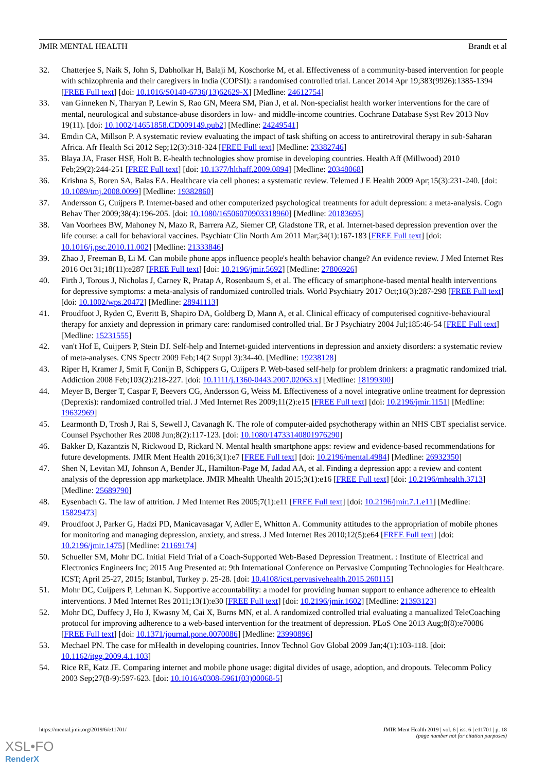JMIR MENTAL HEALTH Brandt et al
32. Chatterjee S, Naik S, John S, Dabholkar H, Balaji M, Koschorke M, et al. Effectiveness of a community-based intervention for people with schizophrenia and their caregivers in India (COPSI): a randomised controlled trial. Lancet 2014 Apr 19;383(9926):1385-1394 [FREE Full text] [doi: 10.1016/S0140-6736(13)62629-X] [Medline: 24612754]
33. van Ginneken N, Tharyan P, Lewin S, Rao GN, Meera SM, Pian J, et al. Non-specialist health worker interventions for the care of mental, neurological and substance-abuse disorders in low- and middle-income countries. Cochrane Database Syst Rev 2013 Nov 19(11). [doi: 10.1002/14651858.CD009149.pub2] [Medline: 24249541]
34. Emdin CA, Millson P. A systematic review evaluating the impact of task shifting on access to antiretroviral therapy in sub-Saharan Africa. Afr Health Sci 2012 Sep;12(3):318-324 [FREE Full text] [Medline: 23382746]
35. Blaya JA, Fraser HSF, Holt B. E-health technologies show promise in developing countries. Health Aff (Millwood) 2010 Feb;29(2):244-251 [FREE Full text] [doi: 10.1377/hlthaff.2009.0894] [Medline: 20348068]
36. Krishna S, Boren SA, Balas EA. Healthcare via cell phones: a systematic review. Telemed J E Health 2009 Apr;15(3):231-240. [doi: 10.1089/tmj.2008.0099] [Medline: 19382860]
37. Andersson G, Cuijpers P. Internet-based and other computerized psychological treatments for adult depression: a meta-analysis. Cogn Behav Ther 2009;38(4):196-205. [doi: 10.1080/16506070903318960] [Medline: 20183695]
38. Van Voorhees BW, Mahoney N, Mazo R, Barrera AZ, Siemer CP, Gladstone TR, et al. Internet-based depression prevention over the life course: a call for behavioral vaccines. Psychiatr Clin North Am 2011 Mar;34(1):167-183 [FREE Full text] [doi: 10.1016/j.psc.2010.11.002] [Medline: 21333846]
39. Zhao J, Freeman B, Li M. Can mobile phone apps influence people's health behavior change? An evidence review. J Med Internet Res 2016 Oct 31;18(11):e287 [FREE Full text] [doi: 10.2196/jmir.5692] [Medline: 27806926]
40. Firth J, Torous J, Nicholas J, Carney R, Pratap A, Rosenbaum S, et al. The efficacy of smartphone-based mental health interventions for depressive symptoms: a meta-analysis of randomized controlled trials. World Psychiatry 2017 Oct;16(3):287-298 [FREE Full text] [doi: 10.1002/wps.20472] [Medline: 28941113]
41. Proudfoot J, Ryden C, Everitt B, Shapiro DA, Goldberg D, Mann A, et al. Clinical efficacy of computerised cognitive-behavioural therapy for anxiety and depression in primary care: randomised controlled trial. Br J Psychiatry 2004 Jul;185:46-54 [FREE Full text] [Medline: 15231555]
42. van't Hof E, Cuijpers P, Stein DJ. Self-help and Internet-guided interventions in depression and anxiety disorders: a systematic review of meta-analyses. CNS Spectr 2009 Feb;14(2 Suppl 3):34-40. [Medline: 19238128]
43. Riper H, Kramer J, Smit F, Conijn B, Schippers G, Cuijpers P. Web-based self-help for problem drinkers: a pragmatic randomized trial. Addiction 2008 Feb;103(2):218-227. [doi: 10.1111/j.1360-0443.2007.02063.x] [Medline: 18199300]
44. Meyer B, Berger T, Caspar F, Beevers CG, Andersson G, Weiss M. Effectiveness of a novel integrative online treatment for depression (Deprexis): randomized controlled trial. J Med Internet Res 2009;11(2):e15 [FREE Full text] [doi: 10.2196/jmir.1151] [Medline: 19632969]
45. Learmonth D, Trosh J, Rai S, Sewell J, Cavanagh K. The role of computer-aided psychotherapy within an NHS CBT specialist service. Counsel Psychother Res 2008 Jun;8(2):117-123. [doi: 10.1080/14733140801976290]
46. Bakker D, Kazantzis N, Rickwood D, Rickard N. Mental health smartphone apps: review and evidence-based recommendations for future developments. JMIR Ment Health 2016;3(1):e7 [FREE Full text] [doi: 10.2196/mental.4984] [Medline: 26932350]
47. Shen N, Levitan MJ, Johnson A, Bender JL, Hamilton-Page M, Jadad AA, et al. Finding a depression app: a review and content analysis of the depression app marketplace. JMIR Mhealth Uhealth 2015;3(1):e16 [FREE Full text] [doi: 10.2196/mhealth.3713] [Medline: 25689790]
48. Eysenbach G. The law of attrition. J Med Internet Res 2005;7(1):e11 [FREE Full text] [doi: 10.2196/jmir.7.1.e11] [Medline: 15829473]
49. Proudfoot J, Parker G, Hadzi PD, Manicavasagar V, Adler E, Whitton A. Community attitudes to the appropriation of mobile phones for monitoring and managing depression, anxiety, and stress. J Med Internet Res 2010;12(5):e64 [FREE Full text] [doi: 10.2196/jmir.1475] [Medline: 21169174]
50. Schueller SM, Mohr DC. Initial Field Trial of a Coach-Supported Web-Based Depression Treatment. : Institute of Electrical and Electronics Engineers Inc; 2015 Aug Presented at: 9th International Conference on Pervasive Computing Technologies for Healthcare. ICST; April 25-27, 2015; Istanbul, Turkey p. 25-28. [doi: 10.4108/icst.pervasivehealth.2015.260115]
51. Mohr DC, Cuijpers P, Lehman K. Supportive accountability: a model for providing human support to enhance adherence to eHealth interventions. J Med Internet Res 2011;13(1):e30 [FREE Full text] [doi: 10.2196/jmir.1602] [Medline: 21393123]
52. Mohr DC, Duffecy J, Ho J, Kwasny M, Cai X, Burns MN, et al. A randomized controlled trial evaluating a manualized TeleCoaching protocol for improving adherence to a web-based intervention for the treatment of depression. PLoS One 2013 Aug;8(8):e70086 [FREE Full text] [doi: 10.1371/journal.pone.0070086] [Medline: 23990896]
53. Mechael PN. The case for mHealth in developing countries. Innov Technol Gov Global 2009 Jan;4(1):103-118. [doi: 10.1162/itgg.2009.4.1.103]
54. Rice RE, Katz JE. Comparing internet and mobile phone usage: digital divides of usage, adoption, and dropouts. Telecomm Policy 2003 Sep;27(8-9):597-623. [doi: 10.1016/s0308-5961(03)00068-5]
https://mental.jmir.org/2019/6/e11701/ JMIR Ment Health 2019 | vol. 6 | iss. 6 | e11701 | p. 18
(page number not for citation purposes)
XSL•FO
RenderX